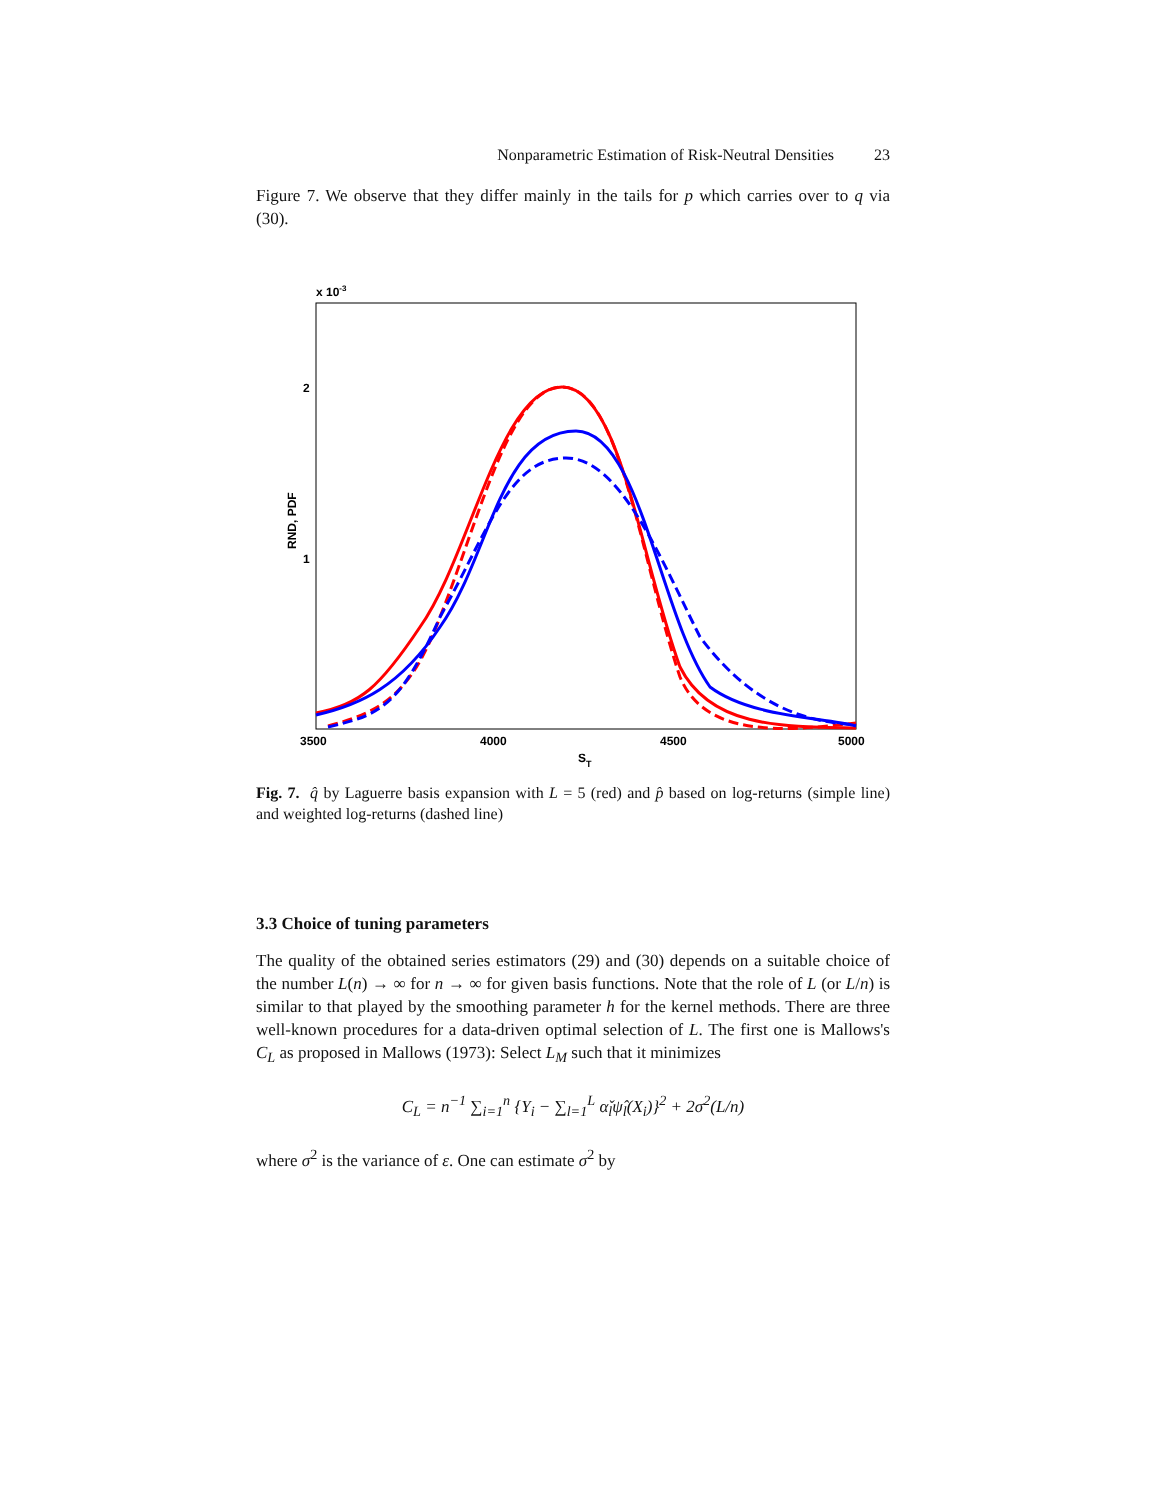Nonparametric Estimation of Risk-Neutral Densities 23
Figure 7. We observe that they differ mainly in the tails for p which carries over to q via (30).
x 10-3
2
1
RND, PDF
3500
4000
4500
5000
ST
Fig. 7. q̂ by Laguerre basis expansion with L = 5 (red) and p̂ based on log-returns (simple line) and weighted log-returns (dashed line)
3.3 Choice of tuning parameters
The quality of the obtained series estimators (29) and (30) depends on a suitable choice of the number L(n) → ∞ for n → ∞ for given basis functions. Note that the role of L (or L/n) is similar to that played by the smoothing parameter h for the kernel methods. There are three well-known procedures for a data-driven optimal selection of L. The first one is Mallows's C<sub>L</sub> as proposed in Mallows (1973): Select L<sub>M</sub> such that it minimizes
C<sub>L</sub> = n<sup>−1</sup> ∑<sub>i=1</sub><sup>n</sup> {Y<sub>i</sub> − ∑<sub>l=1</sub><sup>L</sup> α̌<sub>l</sub>ψ̂<sub>l</sub>(X<sub>i</sub>)}<sup>2</sup> + 2σ<sup>2</sup>(L/n)
where σ<sup>2</sup> is the variance of ε. One can estimate σ<sup>2</sup> by